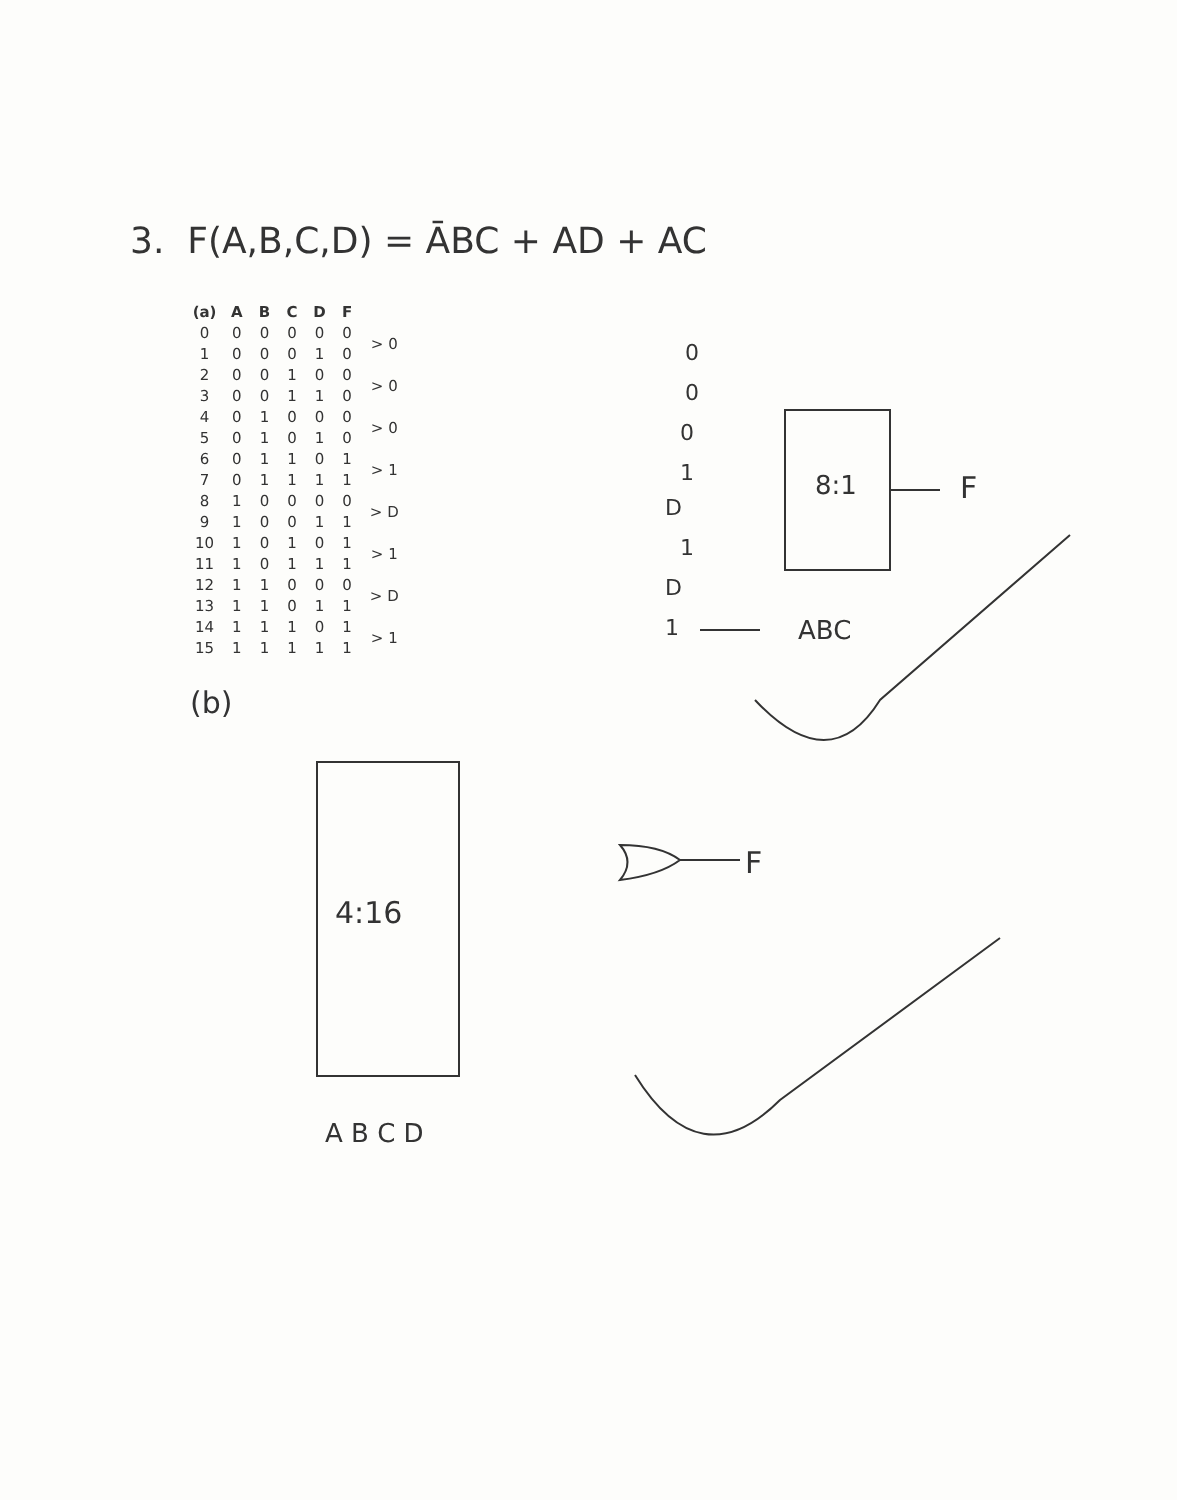3. F(A,B,C,D) = ĀBC + AD + AC
| (a) | A | B | C | D | F | |
| --- | --- | --- | --- | --- | --- | --- |
| 0 | 0 | 0 | 0 | 0 | 0 | > 0 |
| 1 | 0 | 0 | 0 | 1 | 0 | |
| 2 | 0 | 0 | 1 | 0 | 0 | > 0 |
| 3 | 0 | 0 | 1 | 1 | 0 | |
| 4 | 0 | 1 | 0 | 0 | 0 | > 0 |
| 5 | 0 | 1 | 0 | 1 | 0 | |
| 6 | 0 | 1 | 1 | 0 | 1 | > 1 |
| 7 | 0 | 1 | 1 | 1 | 1 | |
| 8 | 1 | 0 | 0 | 0 | 0 | > D |
| 9 | 1 | 0 | 0 | 1 | 1 | |
| 10 | 1 | 0 | 1 | 0 | 1 | > 1 |
| 11 | 1 | 0 | 1 | 1 | 1 | |
| 12 | 1 | 1 | 0 | 0 | 0 | > D |
| 13 | 1 | 1 | 0 | 1 | 1 | |
| 14 | 1 | 1 | 1 | 0 | 1 | > 1 |
| 15 | 1 | 1 | 1 | 1 | 1 | |
0
0
0
1
D
1
D
1
8:1 F
ABC
(b)
4:16
F
A B C D